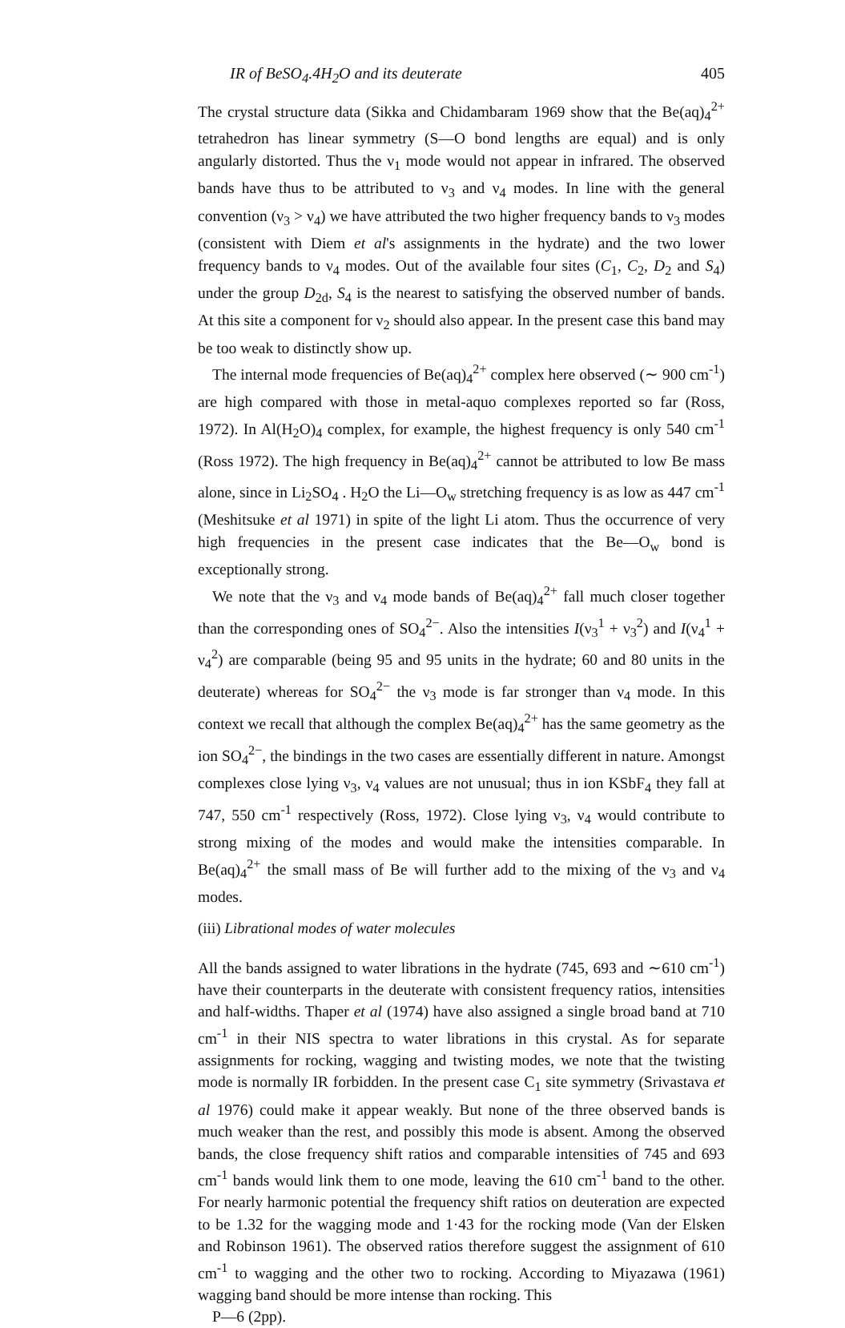IR of BeSO<sub>4</sub>.4H<sub>2</sub>O and its deuterate 405
The crystal structure data (Sikka and Chidambaram 1969 show that the Be(aq)<sub>4</sub><sup>2+</sup> tetrahedron has linear symmetry (S—O bond lengths are equal) and is only angularly distorted. Thus the ν<sub>1</sub> mode would not appear in infrared. The observed bands have thus to be attributed to ν<sub>3</sub> and ν<sub>4</sub> modes. In line with the general convention (ν<sub>3</sub> > ν<sub>4</sub>) we have attributed the two higher frequency bands to ν<sub>3</sub> modes (consistent with Diem et al's assignments in the hydrate) and the two lower frequency bands to ν<sub>4</sub> modes. Out of the available four sites (C<sub>1</sub>, C<sub>2</sub>, D<sub>2</sub> and S<sub>4</sub>) under the group D<sub>2d</sub>, S<sub>4</sub> is the nearest to satisfying the observed number of bands. At this site a component for ν<sub>2</sub> should also appear. In the present case this band may be too weak to distinctly show up.
The internal mode frequencies of Be(aq)<sub>4</sub><sup>2+</sup> complex here observed (∼ 900 cm<sup>-1</sup>) are high compared with those in metal-aquo complexes reported so far (Ross, 1972). In Al(H<sub>2</sub>O)<sub>4</sub> complex, for example, the highest frequency is only 540 cm<sup>-1</sup> (Ross 1972). The high frequency in Be(aq)<sub>4</sub><sup>2+</sup> cannot be attributed to low Be mass alone, since in Li<sub>2</sub>SO<sub>4</sub> . H<sub>2</sub>O the Li—O<sub>w</sub> stretching frequency is as low as 447 cm<sup>-1</sup> (Meshitsuke et al 1971) in spite of the light Li atom. Thus the occurrence of very high frequencies in the present case indicates that the Be—O<sub>w</sub> bond is exceptionally strong.
We note that the ν<sub>3</sub> and ν<sub>4</sub> mode bands of Be(aq)<sub>4</sub><sup>2+</sup> fall much closer together than the corresponding ones of SO<sub>4</sub><sup>2−</sup>. Also the intensities I(ν<sub>3</sub><sup>1</sup> + ν<sub>3</sub><sup>2</sup>) and I(ν<sub>4</sub><sup>1</sup> + ν<sub>4</sub><sup>2</sup>) are comparable (being 95 and 95 units in the hydrate; 60 and 80 units in the deuterate) whereas for SO<sub>4</sub><sup>2−</sup> the ν<sub>3</sub> mode is far stronger than ν<sub>4</sub> mode. In this context we recall that although the complex Be(aq)<sub>4</sub><sup>2+</sup> has the same geometry as the ion SO<sub>4</sub><sup>2−</sup>, the bindings in the two cases are essentially different in nature. Amongst complexes close lying ν<sub>3</sub>, ν<sub>4</sub> values are not unusual; thus in ion KSbF<sub>4</sub> they fall at 747, 550 cm<sup>-1</sup> respectively (Ross, 1972). Close lying ν<sub>3</sub>, ν<sub>4</sub> would contribute to strong mixing of the modes and would make the intensities comparable. In Be(aq)<sub>4</sub><sup>2+</sup> the small mass of Be will further add to the mixing of the ν<sub>3</sub> and ν<sub>4</sub> modes.
(iii) Librational modes of water molecules
All the bands assigned to water librations in the hydrate (745, 693 and ∼610 cm<sup>-1</sup>) have their counterparts in the deuterate with consistent frequency ratios, intensities and half-widths. Thaper et al (1974) have also assigned a single broad band at 710 cm<sup>-1</sup> in their NIS spectra to water librations in this crystal. As for separate assignments for rocking, wagging and twisting modes, we note that the twisting mode is normally IR forbidden. In the present case C<sub>1</sub> site symmetry (Srivastava et al 1976) could make it appear weakly. But none of the three observed bands is much weaker than the rest, and possibly this mode is absent. Among the observed bands, the close frequency shift ratios and comparable intensities of 745 and 693 cm<sup>-1</sup> bands would link them to one mode, leaving the 610 cm<sup>-1</sup> band to the other. For nearly harmonic potential the frequency shift ratios on deuteration are expected to be 1.32 for the wagging mode and 1·43 for the rocking mode (Van der Elsken and Robinson 1961). The observed ratios therefore suggest the assignment of 610 cm<sup>-1</sup> to wagging and the other two to rocking. According to Miyazawa (1961) wagging band should be more intense than rocking. This
P—6 (2pp).